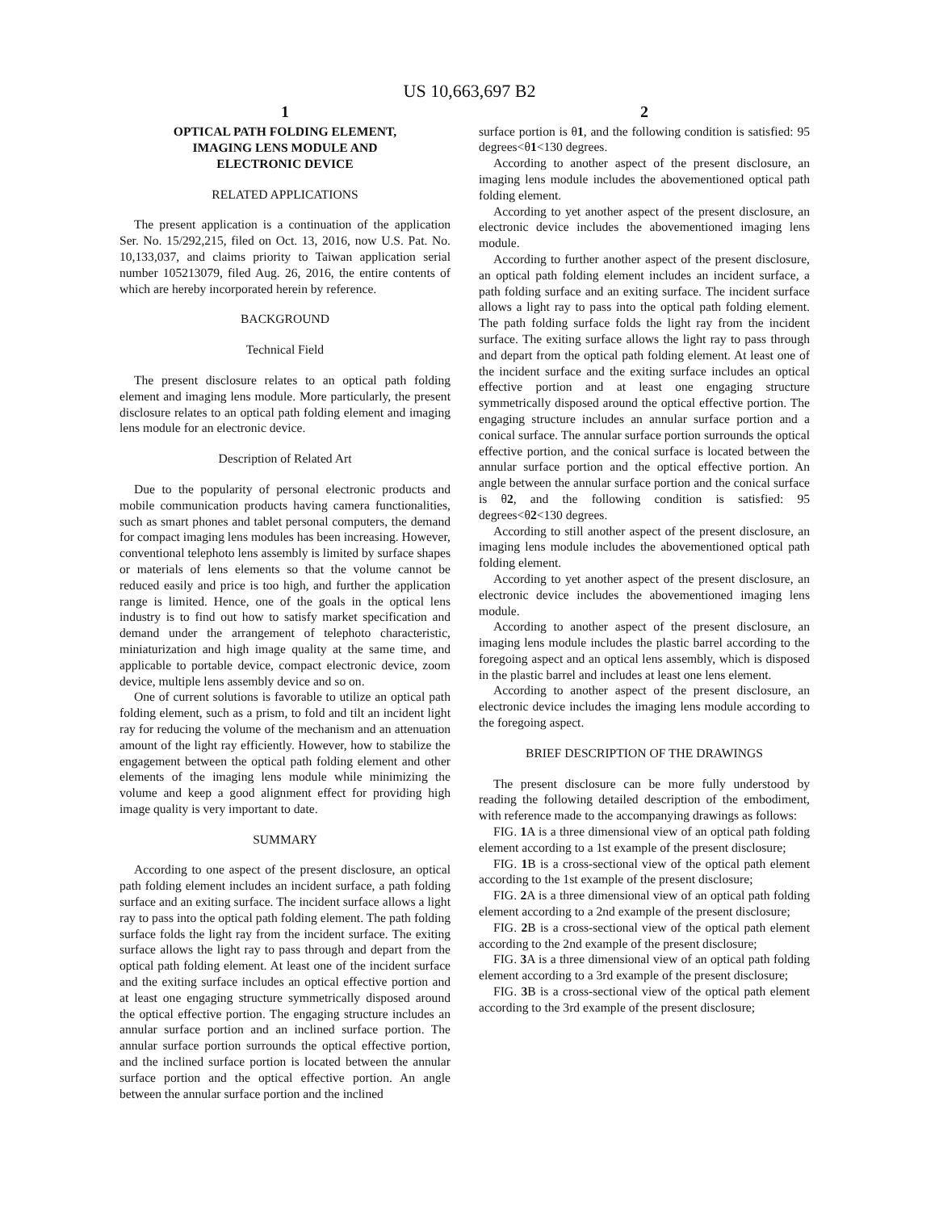US 10,663,697 B2
1
OPTICAL PATH FOLDING ELEMENT,
IMAGING LENS MODULE AND
ELECTRONIC DEVICE
RELATED APPLICATIONS
The present application is a continuation of the application Ser. No. 15/292,215, filed on Oct. 13, 2016, now U.S. Pat. No. 10,133,037, and claims priority to Taiwan application serial number 105213079, filed Aug. 26, 2016, the entire contents of which are hereby incorporated herein by reference.
BACKGROUND
Technical Field
The present disclosure relates to an optical path folding element and imaging lens module. More particularly, the present disclosure relates to an optical path folding element and imaging lens module for an electronic device.
Description of Related Art
Due to the popularity of personal electronic products and mobile communication products having camera functionalities, such as smart phones and tablet personal computers, the demand for compact imaging lens modules has been increasing. However, conventional telephoto lens assembly is limited by surface shapes or materials of lens elements so that the volume cannot be reduced easily and price is too high, and further the application range is limited. Hence, one of the goals in the optical lens industry is to find out how to satisfy market specification and demand under the arrangement of telephoto characteristic, miniaturization and high image quality at the same time, and applicable to portable device, compact electronic device, zoom device, multiple lens assembly device and so on.
One of current solutions is favorable to utilize an optical path folding element, such as a prism, to fold and tilt an incident light ray for reducing the volume of the mechanism and an attenuation amount of the light ray efficiently. However, how to stabilize the engagement between the optical path folding element and other elements of the imaging lens module while minimizing the volume and keep a good alignment effect for providing high image quality is very important to date.
SUMMARY
According to one aspect of the present disclosure, an optical path folding element includes an incident surface, a path folding surface and an exiting surface. The incident surface allows a light ray to pass into the optical path folding element. The path folding surface folds the light ray from the incident surface. The exiting surface allows the light ray to pass through and depart from the optical path folding element. At least one of the incident surface and the exiting surface includes an optical effective portion and at least one engaging structure symmetrically disposed around the optical effective portion. The engaging structure includes an annular surface portion and an inclined surface portion. The annular surface portion surrounds the optical effective portion, and the inclined surface portion is located between the annular surface portion and the optical effective portion. An angle between the annular surface portion and the inclined
2
surface portion is θ1, and the following condition is satisfied: 95 degrees<θ1<130 degrees.
According to another aspect of the present disclosure, an imaging lens module includes the abovementioned optical path folding element.
According to yet another aspect of the present disclosure, an electronic device includes the abovementioned imaging lens module.
According to further another aspect of the present disclosure, an optical path folding element includes an incident surface, a path folding surface and an exiting surface. The incident surface allows a light ray to pass into the optical path folding element. The path folding surface folds the light ray from the incident surface. The exiting surface allows the light ray to pass through and depart from the optical path folding element. At least one of the incident surface and the exiting surface includes an optical effective portion and at least one engaging structure symmetrically disposed around the optical effective portion. The engaging structure includes an annular surface portion and a conical surface. The annular surface portion surrounds the optical effective portion, and the conical surface is located between the annular surface portion and the optical effective portion. An angle between the annular surface portion and the conical surface is θ2, and the following condition is satisfied: 95 degrees<θ2<130 degrees.
According to still another aspect of the present disclosure, an imaging lens module includes the abovementioned optical path folding element.
According to yet another aspect of the present disclosure, an electronic device includes the abovementioned imaging lens module.
According to another aspect of the present disclosure, an imaging lens module includes the plastic barrel according to the foregoing aspect and an optical lens assembly, which is disposed in the plastic barrel and includes at least one lens element.
According to another aspect of the present disclosure, an electronic device includes the imaging lens module according to the foregoing aspect.
BRIEF DESCRIPTION OF THE DRAWINGS
The present disclosure can be more fully understood by reading the following detailed description of the embodiment, with reference made to the accompanying drawings as follows:
FIG. 1 A is a three dimensional view of an optical path folding element according to a 1st example of the present disclosure;
FIG. 1 B is a cross-sectional view of the optical path element according to the 1st example of the present disclosure;
FIG. 2 A is a three dimensional view of an optical path folding element according to a 2nd example of the present disclosure;
FIG. 2 B is a cross-sectional view of the optical path element according to the 2nd example of the present disclosure;
FIG. 3 A is a three dimensional view of an optical path folding element according to a 3rd example of the present disclosure;
FIG. 3 B is a cross-sectional view of the optical path element according to the 3rd example of the present disclosure;